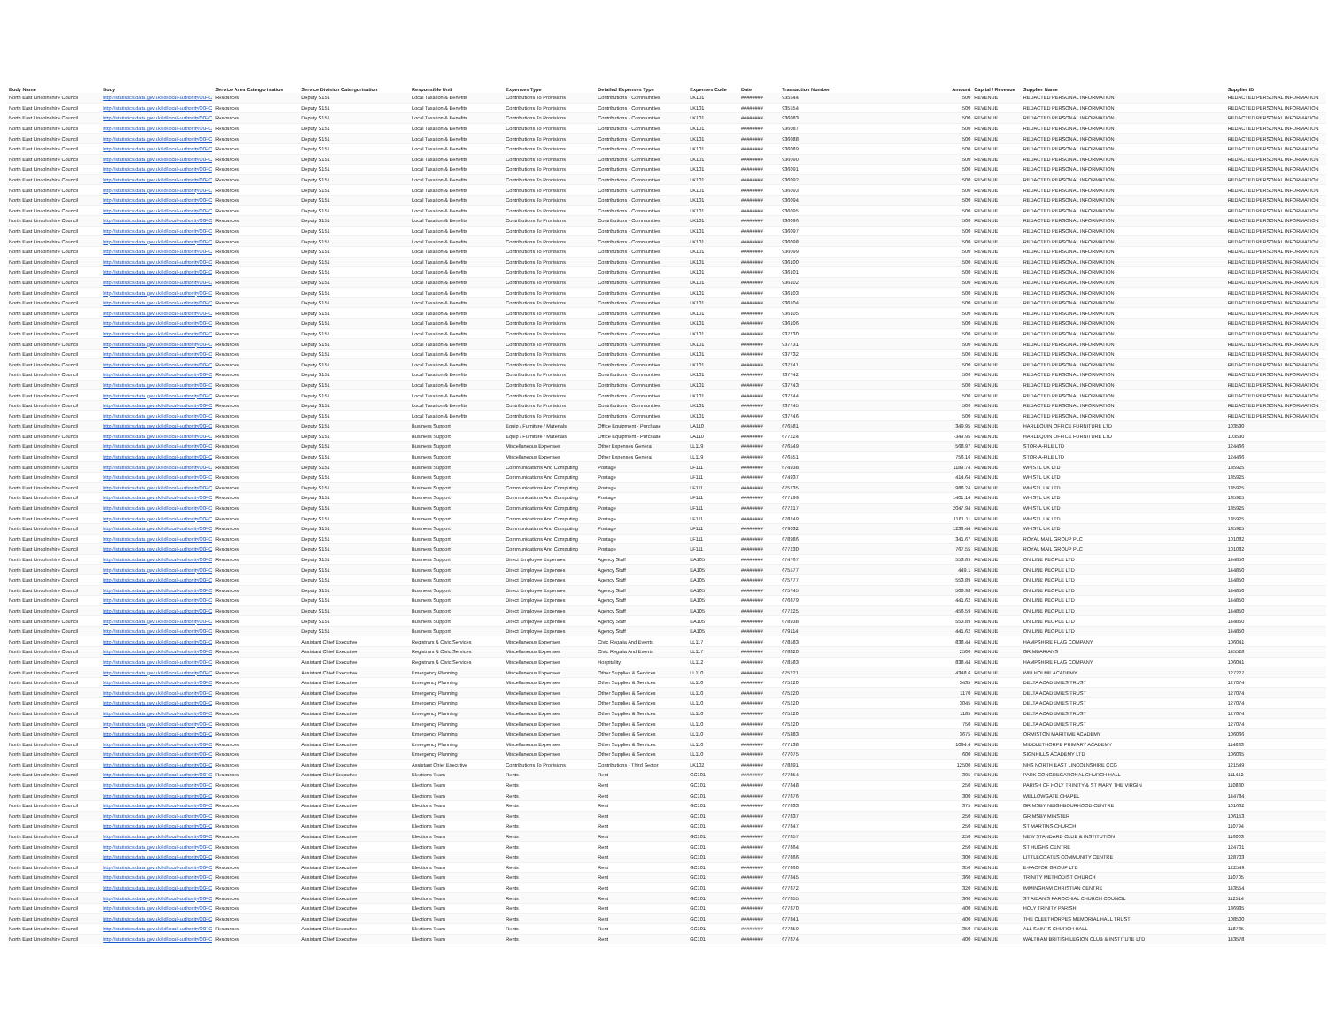| Body Name | Body | Service Area Catergorisation | Service Division Catergorisation | Responsible Unit | Expenses Type | Detailed Expenses Type | Expenses Code | Date | Transaction Number | Amount | Capital / Revenue | Supplier Name | Supplier ID |
| --- | --- | --- | --- | --- | --- | --- | --- | --- | --- | --- | --- | --- | --- |
| North East Lincolnshire Council | http://statistics.data.gov.uk/id/local-authority/00FC | Resources | Deputy S151 | Local Taxation & Benefits | Contributions To Provisions | Contributions - Communities | LK101 | ######## | 935544 | 500 | REVENUE | REDACTED PERSONAL INFORMATION | REDACTED PERSONAL INFORMATION |
| North East Lincolnshire Council | http://statistics.data.gov.uk/id/local-authority/00FC | Resources | Deputy S151 | Local Taxation & Benefits | Contributions To Provisions | Contributions - Communities | LK101 | ######## | 935554 | 500 | REVENUE | REDACTED PERSONAL INFORMATION | REDACTED PERSONAL INFORMATION |
| North East Lincolnshire Council | http://statistics.data.gov.uk/id/local-authority/00FC | Resources | Deputy S151 | Local Taxation & Benefits | Contributions To Provisions | Contributions - Communities | LK101 | ######## | 936083 | 500 | REVENUE | REDACTED PERSONAL INFORMATION | REDACTED PERSONAL INFORMATION |
| North East Lincolnshire Council | http://statistics.data.gov.uk/id/local-authority/00FC | Resources | Deputy S151 | Local Taxation & Benefits | Contributions To Provisions | Contributions - Communities | LK101 | ######## | 936087 | 500 | REVENUE | REDACTED PERSONAL INFORMATION | REDACTED PERSONAL INFORMATION |
| North East Lincolnshire Council | http://statistics.data.gov.uk/id/local-authority/00FC | Resources | Deputy S151 | Local Taxation & Benefits | Contributions To Provisions | Contributions - Communities | LK101 | ######## | 936088 | 500 | REVENUE | REDACTED PERSONAL INFORMATION | REDACTED PERSONAL INFORMATION |
| North East Lincolnshire Council | http://statistics.data.gov.uk/id/local-authority/00FC | Resources | Deputy S151 | Local Taxation & Benefits | Contributions To Provisions | Contributions - Communities | LK101 | ######## | 936089 | 500 | REVENUE | REDACTED PERSONAL INFORMATION | REDACTED PERSONAL INFORMATION |
| North East Lincolnshire Council | http://statistics.data.gov.uk/id/local-authority/00FC | Resources | Deputy S151 | Local Taxation & Benefits | Contributions To Provisions | Contributions - Communities | LK101 | ######## | 936090 | 500 | REVENUE | REDACTED PERSONAL INFORMATION | REDACTED PERSONAL INFORMATION |
| North East Lincolnshire Council | http://statistics.data.gov.uk/id/local-authority/00FC | Resources | Deputy S151 | Local Taxation & Benefits | Contributions To Provisions | Contributions - Communities | LK101 | ######## | 936091 | 500 | REVENUE | REDACTED PERSONAL INFORMATION | REDACTED PERSONAL INFORMATION |
| North East Lincolnshire Council | http://statistics.data.gov.uk/id/local-authority/00FC | Resources | Deputy S151 | Local Taxation & Benefits | Contributions To Provisions | Contributions - Communities | LK101 | ######## | 936092 | 500 | REVENUE | REDACTED PERSONAL INFORMATION | REDACTED PERSONAL INFORMATION |
| North East Lincolnshire Council | http://statistics.data.gov.uk/id/local-authority/00FC | Resources | Deputy S151 | Local Taxation & Benefits | Contributions To Provisions | Contributions - Communities | LK101 | ######## | 936093 | 500 | REVENUE | REDACTED PERSONAL INFORMATION | REDACTED PERSONAL INFORMATION |
| North East Lincolnshire Council | http://statistics.data.gov.uk/id/local-authority/00FC | Resources | Deputy S151 | Local Taxation & Benefits | Contributions To Provisions | Contributions - Communities | LK101 | ######## | 936094 | 500 | REVENUE | REDACTED PERSONAL INFORMATION | REDACTED PERSONAL INFORMATION |
| North East Lincolnshire Council | http://statistics.data.gov.uk/id/local-authority/00FC | Resources | Deputy S151 | Local Taxation & Benefits | Contributions To Provisions | Contributions - Communities | LK101 | ######## | 936095 | 500 | REVENUE | REDACTED PERSONAL INFORMATION | REDACTED PERSONAL INFORMATION |
| North East Lincolnshire Council | http://statistics.data.gov.uk/id/local-authority/00FC | Resources | Deputy S151 | Local Taxation & Benefits | Contributions To Provisions | Contributions - Communities | LK101 | ######## | 936096 | 500 | REVENUE | REDACTED PERSONAL INFORMATION | REDACTED PERSONAL INFORMATION |
| North East Lincolnshire Council | http://statistics.data.gov.uk/id/local-authority/00FC | Resources | Deputy S151 | Local Taxation & Benefits | Contributions To Provisions | Contributions - Communities | LK101 | ######## | 936097 | 500 | REVENUE | REDACTED PERSONAL INFORMATION | REDACTED PERSONAL INFORMATION |
| North East Lincolnshire Council | http://statistics.data.gov.uk/id/local-authority/00FC | Resources | Deputy S151 | Local Taxation & Benefits | Contributions To Provisions | Contributions - Communities | LK101 | ######## | 936098 | 500 | REVENUE | REDACTED PERSONAL INFORMATION | REDACTED PERSONAL INFORMATION |
| North East Lincolnshire Council | http://statistics.data.gov.uk/id/local-authority/00FC | Resources | Deputy S151 | Local Taxation & Benefits | Contributions To Provisions | Contributions - Communities | LK101 | ######## | 936099 | 500 | REVENUE | REDACTED PERSONAL INFORMATION | REDACTED PERSONAL INFORMATION |
| North East Lincolnshire Council | http://statistics.data.gov.uk/id/local-authority/00FC | Resources | Deputy S151 | Local Taxation & Benefits | Contributions To Provisions | Contributions - Communities | LK101 | ######## | 936100 | 500 | REVENUE | REDACTED PERSONAL INFORMATION | REDACTED PERSONAL INFORMATION |
| North East Lincolnshire Council | http://statistics.data.gov.uk/id/local-authority/00FC | Resources | Deputy S151 | Local Taxation & Benefits | Contributions To Provisions | Contributions - Communities | LK101 | ######## | 936101 | 500 | REVENUE | REDACTED PERSONAL INFORMATION | REDACTED PERSONAL INFORMATION |
| North East Lincolnshire Council | http://statistics.data.gov.uk/id/local-authority/00FC | Resources | Deputy S151 | Local Taxation & Benefits | Contributions To Provisions | Contributions - Communities | LK101 | ######## | 936102 | 500 | REVENUE | REDACTED PERSONAL INFORMATION | REDACTED PERSONAL INFORMATION |
| North East Lincolnshire Council | http://statistics.data.gov.uk/id/local-authority/00FC | Resources | Deputy S151 | Local Taxation & Benefits | Contributions To Provisions | Contributions - Communities | LK101 | ######## | 936103 | 500 | REVENUE | REDACTED PERSONAL INFORMATION | REDACTED PERSONAL INFORMATION |
| North East Lincolnshire Council | http://statistics.data.gov.uk/id/local-authority/00FC | Resources | Deputy S151 | Local Taxation & Benefits | Contributions To Provisions | Contributions - Communities | LK101 | ######## | 936104 | 500 | REVENUE | REDACTED PERSONAL INFORMATION | REDACTED PERSONAL INFORMATION |
| North East Lincolnshire Council | http://statistics.data.gov.uk/id/local-authority/00FC | Resources | Deputy S151 | Local Taxation & Benefits | Contributions To Provisions | Contributions - Communities | LK101 | ######## | 936105 | 500 | REVENUE | REDACTED PERSONAL INFORMATION | REDACTED PERSONAL INFORMATION |
| North East Lincolnshire Council | http://statistics.data.gov.uk/id/local-authority/00FC | Resources | Deputy S151 | Local Taxation & Benefits | Contributions To Provisions | Contributions - Communities | LK101 | ######## | 936106 | 500 | REVENUE | REDACTED PERSONAL INFORMATION | REDACTED PERSONAL INFORMATION |
| North East Lincolnshire Council | http://statistics.data.gov.uk/id/local-authority/00FC | Resources | Deputy S151 | Local Taxation & Benefits | Contributions To Provisions | Contributions - Communities | LK101 | ######## | 937730 | 500 | REVENUE | REDACTED PERSONAL INFORMATION | REDACTED PERSONAL INFORMATION |
| North East Lincolnshire Council | http://statistics.data.gov.uk/id/local-authority/00FC | Resources | Deputy S151 | Local Taxation & Benefits | Contributions To Provisions | Contributions - Communities | LK101 | ######## | 937731 | 500 | REVENUE | REDACTED PERSONAL INFORMATION | REDACTED PERSONAL INFORMATION |
| North East Lincolnshire Council | http://statistics.data.gov.uk/id/local-authority/00FC | Resources | Deputy S151 | Local Taxation & Benefits | Contributions To Provisions | Contributions - Communities | LK101 | ######## | 937732 | 500 | REVENUE | REDACTED PERSONAL INFORMATION | REDACTED PERSONAL INFORMATION |
| North East Lincolnshire Council | http://statistics.data.gov.uk/id/local-authority/00FC | Resources | Deputy S151 | Local Taxation & Benefits | Contributions To Provisions | Contributions - Communities | LK101 | ######## | 937741 | 500 | REVENUE | REDACTED PERSONAL INFORMATION | REDACTED PERSONAL INFORMATION |
| North East Lincolnshire Council | http://statistics.data.gov.uk/id/local-authority/00FC | Resources | Deputy S151 | Local Taxation & Benefits | Contributions To Provisions | Contributions - Communities | LK101 | ######## | 937742 | 500 | REVENUE | REDACTED PERSONAL INFORMATION | REDACTED PERSONAL INFORMATION |
| North East Lincolnshire Council | http://statistics.data.gov.uk/id/local-authority/00FC | Resources | Deputy S151 | Local Taxation & Benefits | Contributions To Provisions | Contributions - Communities | LK101 | ######## | 937743 | 500 | REVENUE | REDACTED PERSONAL INFORMATION | REDACTED PERSONAL INFORMATION |
| North East Lincolnshire Council | http://statistics.data.gov.uk/id/local-authority/00FC | Resources | Deputy S151 | Local Taxation & Benefits | Contributions To Provisions | Contributions - Communities | LK101 | ######## | 937744 | 500 | REVENUE | REDACTED PERSONAL INFORMATION | REDACTED PERSONAL INFORMATION |
| North East Lincolnshire Council | http://statistics.data.gov.uk/id/local-authority/00FC | Resources | Deputy S151 | Local Taxation & Benefits | Contributions To Provisions | Contributions - Communities | LK101 | ######## | 937745 | 500 | REVENUE | REDACTED PERSONAL INFORMATION | REDACTED PERSONAL INFORMATION |
| North East Lincolnshire Council | http://statistics.data.gov.uk/id/local-authority/00FC | Resources | Deputy S151 | Local Taxation & Benefits | Contributions To Provisions | Contributions - Communities | LK101 | ######## | 937746 | 500 | REVENUE | REDACTED PERSONAL INFORMATION | REDACTED PERSONAL INFORMATION |
| North East Lincolnshire Council | http://statistics.data.gov.uk/id/local-authority/00FC | Resources | Deputy S151 | Business Support | Equip / Furniture / Materials | Office Equipment - Purchase | LA110 | ######## | 676581 | 349.95 | REVENUE | HARLEQUIN OFFICE FURNITURE LTD | 103530 |
| North East Lincolnshire Council | http://statistics.data.gov.uk/id/local-authority/00FC | Resources | Deputy S151 | Business Support | Equip / Furniture / Materials | Office Equipment - Purchase | LA110 | ######## | 677224 | -349.95 | REVENUE | HARLEQUIN OFFICE FURNITURE LTD | 103530 |
| North East Lincolnshire Council | http://statistics.data.gov.uk/id/local-authority/00FC | Resources | Deputy S151 | Business Support | Miscellaneous Expenses | Other Expenses General | LL119 | ######## | 676549 | 568.97 | REVENUE | STOR-A-FILE LTD | 124466 |
| North East Lincolnshire Council | http://statistics.data.gov.uk/id/local-authority/00FC | Resources | Deputy S151 | Business Support | Miscellaneous Expenses | Other Expenses General | LL119 | ######## | 676551 | 756.16 | REVENUE | STOR-A-FILE LTD | 124466 |
| North East Lincolnshire Council | http://statistics.data.gov.uk/id/local-authority/00FC | Resources | Deputy S151 | Business Support | Communications And Computing | Postage | LF111 | ######## | 674938 | 1189.74 | REVENUE | WHISTL UK LTD | 135925 |
| North East Lincolnshire Council | http://statistics.data.gov.uk/id/local-authority/00FC | Resources | Deputy S151 | Business Support | Communications And Computing | Postage | LF111 | ######## | 674937 | 414.64 | REVENUE | WHISTL UK LTD | 135925 |
| North East Lincolnshire Council | http://statistics.data.gov.uk/id/local-authority/00FC | Resources | Deputy S151 | Business Support | Communications And Computing | Postage | LF111 | ######## | 675735 | 986.24 | REVENUE | WHISTL UK LTD | 135925 |
| North East Lincolnshire Council | http://statistics.data.gov.uk/id/local-authority/00FC | Resources | Deputy S151 | Business Support | Communications And Computing | Postage | LF111 | ######## | 677199 | 1401.14 | REVENUE | WHISTL UK LTD | 135925 |
| North East Lincolnshire Council | http://statistics.data.gov.uk/id/local-authority/00FC | Resources | Deputy S151 | Business Support | Communications And Computing | Postage | LF111 | ######## | 677217 | 2047.94 | REVENUE | WHISTL UK LTD | 135925 |
| North East Lincolnshire Council | http://statistics.data.gov.uk/id/local-authority/00FC | Resources | Deputy S151 | Business Support | Communications And Computing | Postage | LF111 | ######## | 678249 | 1181.11 | REVENUE | WHISTL UK LTD | 135925 |
| North East Lincolnshire Council | http://statistics.data.gov.uk/id/local-authority/00FC | Resources | Deputy S151 | Business Support | Communications And Computing | Postage | LF111 | ######## | 679032 | 1238.44 | REVENUE | WHISTL UK LTD | 135925 |
| North East Lincolnshire Council | http://statistics.data.gov.uk/id/local-authority/00FC | Resources | Deputy S151 | Business Support | Communications And Computing | Postage | LF111 | ######## | 678986 | 341.67 | REVENUE | ROYAL MAIL GROUP PLC | 101082 |
| North East Lincolnshire Council | http://statistics.data.gov.uk/id/local-authority/00FC | Resources | Deputy S151 | Business Support | Communications And Computing | Postage | LF111 | ######## | 677230 | 767.55 | REVENUE | ROYAL MAIL GROUP PLC | 101082 |
| North East Lincolnshire Council | http://statistics.data.gov.uk/id/local-authority/00FC | Resources | Deputy S151 | Business Support | Direct Employee Expenses | Agency Staff | EA105 | ######## | 674767 | 553.89 | REVENUE | ON LINE PEOPLE LTD | 144850 |
| North East Lincolnshire Council | http://statistics.data.gov.uk/id/local-authority/00FC | Resources | Deputy S151 | Business Support | Direct Employee Expenses | Agency Staff | EA105 | ######## | 675577 | 449.1 | REVENUE | ON LINE PEOPLE LTD | 144850 |
| North East Lincolnshire Council | http://statistics.data.gov.uk/id/local-authority/00FC | Resources | Deputy S151 | Business Support | Direct Employee Expenses | Agency Staff | EA105 | ######## | 675777 | 553.89 | REVENUE | ON LINE PEOPLE LTD | 144850 |
| North East Lincolnshire Council | http://statistics.data.gov.uk/id/local-authority/00FC | Resources | Deputy S151 | Business Support | Direct Employee Expenses | Agency Staff | EA105 | ######## | 675745 | 508.98 | REVENUE | ON LINE PEOPLE LTD | 144850 |
| North East Lincolnshire Council | http://statistics.data.gov.uk/id/local-authority/00FC | Resources | Deputy S151 | Business Support | Direct Employee Expenses | Agency Staff | EA105 | ######## | 676879 | 441.62 | REVENUE | ON LINE PEOPLE LTD | 144850 |
| North East Lincolnshire Council | http://statistics.data.gov.uk/id/local-authority/00FC | Resources | Deputy S151 | Business Support | Direct Employee Expenses | Agency Staff | EA105 | ######## | 677225 | 456.59 | REVENUE | ON LINE PEOPLE LTD | 144850 |
| North East Lincolnshire Council | http://statistics.data.gov.uk/id/local-authority/00FC | Resources | Deputy S151 | Business Support | Direct Employee Expenses | Agency Staff | EA105 | ######## | 678938 | 553.89 | REVENUE | ON LINE PEOPLE LTD | 144850 |
| North East Lincolnshire Council | http://statistics.data.gov.uk/id/local-authority/00FC | Resources | Deputy S151 | Business Support | Direct Employee Expenses | Agency Staff | EA105 | ######## | 679114 | 441.62 | REVENUE | ON LINE PEOPLE LTD | 144850 |
| North East Lincolnshire Council | http://statistics.data.gov.uk/id/local-authority/00FC | Resources | Assistant Chief Executive | Registrars & Civic Services | Miscellaneous Expenses | Civic Regalia And Events | LL117 | ######## | 678583 | 838.44 | REVENUE | HAMPSHIRE FLAG COMPANY | 106041 |
| North East Lincolnshire Council | http://statistics.data.gov.uk/id/local-authority/00FC | Resources | Assistant Chief Executive | Registrars & Civic Services | Miscellaneous Expenses | Civic Regalia And Events | LL117 | ######## | 678820 | 2500 | REVENUE | GRIMBARIANS | 145528 |
| North East Lincolnshire Council | http://statistics.data.gov.uk/id/local-authority/00FC | Resources | Assistant Chief Executive | Registrars & Civic Services | Miscellaneous Expenses | Hospitality | LL112 | ######## | 678583 | 838.44 | REVENUE | HAMPSHIRE FLAG COMPANY | 106041 |
| North East Lincolnshire Council | http://statistics.data.gov.uk/id/local-authority/00FC | Resources | Assistant Chief Executive | Emergency Planning | Miscellaneous Expenses | Other Supplies & Services | LL110 | ######## | 675221 | 4348.6 | REVENUE | WELHOLME ACADEMY | 127227 |
| North East Lincolnshire Council | http://statistics.data.gov.uk/id/local-authority/00FC | Resources | Assistant Chief Executive | Emergency Planning | Miscellaneous Expenses | Other Supplies & Services | LL110 | ######## | 675220 | 3435 | REVENUE | DELTA ACADEMIES TRUST | 127074 |
| North East Lincolnshire Council | http://statistics.data.gov.uk/id/local-authority/00FC | Resources | Assistant Chief Executive | Emergency Planning | Miscellaneous Expenses | Other Supplies & Services | LL110 | ######## | 675220 | 1170 | REVENUE | DELTA ACADEMIES TRUST | 127074 |
| North East Lincolnshire Council | http://statistics.data.gov.uk/id/local-authority/00FC | Resources | Assistant Chief Executive | Emergency Planning | Miscellaneous Expenses | Other Supplies & Services | LL110 | ######## | 675220 | 3045 | REVENUE | DELTA ACADEMIES TRUST | 127074 |
| North East Lincolnshire Council | http://statistics.data.gov.uk/id/local-authority/00FC | Resources | Assistant Chief Executive | Emergency Planning | Miscellaneous Expenses | Other Supplies & Services | LL110 | ######## | 675220 | 1185 | REVENUE | DELTA ACADEMIES TRUST | 127074 |
| North East Lincolnshire Council | http://statistics.data.gov.uk/id/local-authority/00FC | Resources | Assistant Chief Executive | Emergency Planning | Miscellaneous Expenses | Other Supplies & Services | LL110 | ######## | 675220 | 750 | REVENUE | DELTA ACADEMIES TRUST | 127074 |
| North East Lincolnshire Council | http://statistics.data.gov.uk/id/local-authority/00FC | Resources | Assistant Chief Executive | Emergency Planning | Miscellaneous Expenses | Other Supplies & Services | LL110 | ######## | 675383 | 3675 | REVENUE | ORMISTON MARITIME ACADEMY | 106066 |
| North East Lincolnshire Council | http://statistics.data.gov.uk/id/local-authority/00FC | Resources | Assistant Chief Executive | Emergency Planning | Miscellaneous Expenses | Other Supplies & Services | LL110 | ######## | 677138 | 1094.4 | REVENUE | MIDDLETHORPE PRIMARY ACADEMY | 114833 |
| North East Lincolnshire Council | http://statistics.data.gov.uk/id/local-authority/00FC | Resources | Assistant Chief Executive | Emergency Planning | Miscellaneous Expenses | Other Supplies & Services | LL110 | ######## | 677075 | 600 | REVENUE | SIGNHILLS ACADEMY LTD | 106065 |
| North East Lincolnshire Council | http://statistics.data.gov.uk/id/local-authority/00FC | Resources | Assistant Chief Executive | Assistant Chief Executive | Contributions To Provisions | Contributions - Third Sector | LK102 | ######## | 678891 | 12500 | REVENUE | NHS NORTH EAST LINCOLNSHIRE CCG | 121549 |
| North East Lincolnshire Council | http://statistics.data.gov.uk/id/local-authority/00FC | Resources | Assistant Chief Executive | Elections Team | Rents | Rent | GC101 | ######## | 677854 | 395 | REVENUE | PARK CONGREGATIONAL CHURCH HALL | 111442 |
| North East Lincolnshire Council | http://statistics.data.gov.uk/id/local-authority/00FC | Resources | Assistant Chief Executive | Elections Team | Rents | Rent | GC101 | ######## | 677848 | 250 | REVENUE | PARISH OF HOLY TRINITY & ST MARY THE VIRGIN | 110880 |
| North East Lincolnshire Council | http://statistics.data.gov.uk/id/local-authority/00FC | Resources | Assistant Chief Executive | Elections Team | Rents | Rent | GC101 | ######## | 677876 | 300 | REVENUE | WELLOWGATE CHAPEL | 144784 |
| North East Lincolnshire Council | http://statistics.data.gov.uk/id/local-authority/00FC | Resources | Assistant Chief Executive | Elections Team | Rents | Rent | GC101 | ######## | 677833 | 375 | REVENUE | GRIMSBY NEIGHBOURHOOD CENTRE | 101662 |
| North East Lincolnshire Council | http://statistics.data.gov.uk/id/local-authority/00FC | Resources | Assistant Chief Executive | Elections Team | Rents | Rent | GC101 | ######## | 677837 | 250 | REVENUE | GRIMSBY MINSTER | 106153 |
| North East Lincolnshire Council | http://statistics.data.gov.uk/id/local-authority/00FC | Resources | Assistant Chief Executive | Elections Team | Rents | Rent | GC101 | ######## | 677847 | 250 | REVENUE | ST MARTINS CHURCH | 110794 |
| North East Lincolnshire Council | http://statistics.data.gov.uk/id/local-authority/00FC | Resources | Assistant Chief Executive | Elections Team | Rents | Rent | GC101 | ######## | 677857 | 250 | REVENUE | NEW STANDARD CLUB & INSTITUTION | 116003 |
| North East Lincolnshire Council | http://statistics.data.gov.uk/id/local-authority/00FC | Resources | Assistant Chief Executive | Elections Team | Rents | Rent | GC101 | ######## | 677864 | 250 | REVENUE | ST HUGHS CENTRE | 124701 |
| North East Lincolnshire Council | http://statistics.data.gov.uk/id/local-authority/00FC | Resources | Assistant Chief Executive | Elections Team | Rents | Rent | GC101 | ######## | 677866 | 300 | REVENUE | LITTLECOATES COMMUNITY CENTRE | 128703 |
| North East Lincolnshire Council | http://statistics.data.gov.uk/id/local-authority/00FC | Resources | Assistant Chief Executive | Elections Team | Rents | Rent | GC101 | ######## | 677860 | 350 | REVENUE | E-FACTOR GROUP LTD | 122549 |
| North East Lincolnshire Council | http://statistics.data.gov.uk/id/local-authority/00FC | Resources | Assistant Chief Executive | Elections Team | Rents | Rent | GC101 | ######## | 677845 | 360 | REVENUE | TRINITY METHODIST CHURCH | 110705 |
| North East Lincolnshire Council | http://statistics.data.gov.uk/id/local-authority/00FC | Resources | Assistant Chief Executive | Elections Team | Rents | Rent | GC101 | ######## | 677872 | 320 | REVENUE | IMMINGHAM CHRISTIAN CENTRE | 143554 |
| North East Lincolnshire Council | http://statistics.data.gov.uk/id/local-authority/00FC | Resources | Assistant Chief Executive | Elections Team | Rents | Rent | GC101 | ######## | 677855 | 360 | REVENUE | ST AIDAN'S PAROCHIAL CHURCH COUNCIL | 112514 |
| North East Lincolnshire Council | http://statistics.data.gov.uk/id/local-authority/00FC | Resources | Assistant Chief Executive | Elections Team | Rents | Rent | GC101 | ######## | 677870 | 400 | REVENUE | HOLY TRINITY PARISH | 136935 |
| North East Lincolnshire Council | http://statistics.data.gov.uk/id/local-authority/00FC | Resources | Assistant Chief Executive | Elections Team | Rents | Rent | GC101 | ######## | 677841 | 400 | REVENUE | THE CLEETHORPES MEMORIAL HALL TRUST | 108500 |
| North East Lincolnshire Council | http://statistics.data.gov.uk/id/local-authority/00FC | Resources | Assistant Chief Executive | Elections Team | Rents | Rent | GC101 | ######## | 677859 | 350 | REVENUE | ALL SAINTS CHURCH HALL | 118735 |
| North East Lincolnshire Council | http://statistics.data.gov.uk/id/local-authority/00FC | Resources | Assistant Chief Executive | Elections Team | Rents | Rent | GC101 | ######## | 677874 | 400 | REVENUE | WALTHAM BRITISH LEGION CLUB & INSTITUTE LTD | 143578 |